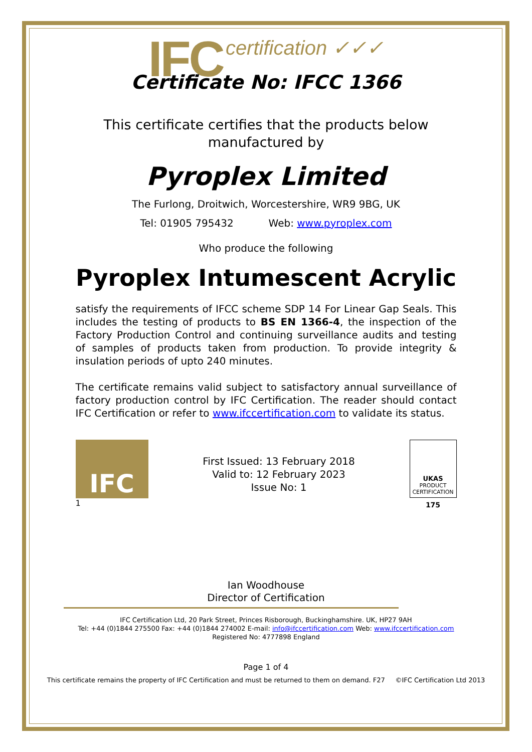IFC certification ✓✓✓
Certificate No: IFCC 1366
This certificate certifies that the products below
manufactured by
Pyroplex Limited
The Furlong, Droitwich, Worcestershire, WR9 9BG, UK
Tel: 01905 795432 Web: www.pyroplex.com
Who produce the following
Pyroplex Intumescent Acrylic
satisfy the requirements of IFCC scheme SDP 14 For Linear Gap Seals. This includes the testing of products to BS EN 1366-4, the inspection of the Factory Production Control and continuing surveillance audits and testing of samples of products taken from production. To provide integrity & insulation periods of upto 240 minutes.
The certificate remains valid subject to satisfactory annual surveillance of factory production control by IFC Certification. The reader should contact IFC Certification or refer to www.ifccertification.com to validate its status.
IFC
1
First Issued: 13 February 2018
Valid to: 12 February 2023
Issue No: 1
UKAS
PRODUCT
CERTIFICATION
175
Ian Woodhouse
Director of Certification
IFC Certification Ltd, 20 Park Street, Princes Risborough, Buckinghamshire. UK, HP27 9AH
Tel: +44 (0)1844 275500 Fax: +44 (0)1844 274002 E-mail: info@ifccertification.com Web: www.ifccertification.com
Registered No: 4777898 England
Page 1 of 4
This certificate remains the property of IFC Certification and must be returned to them on demand. F27 ©IFC Certification Ltd 2013